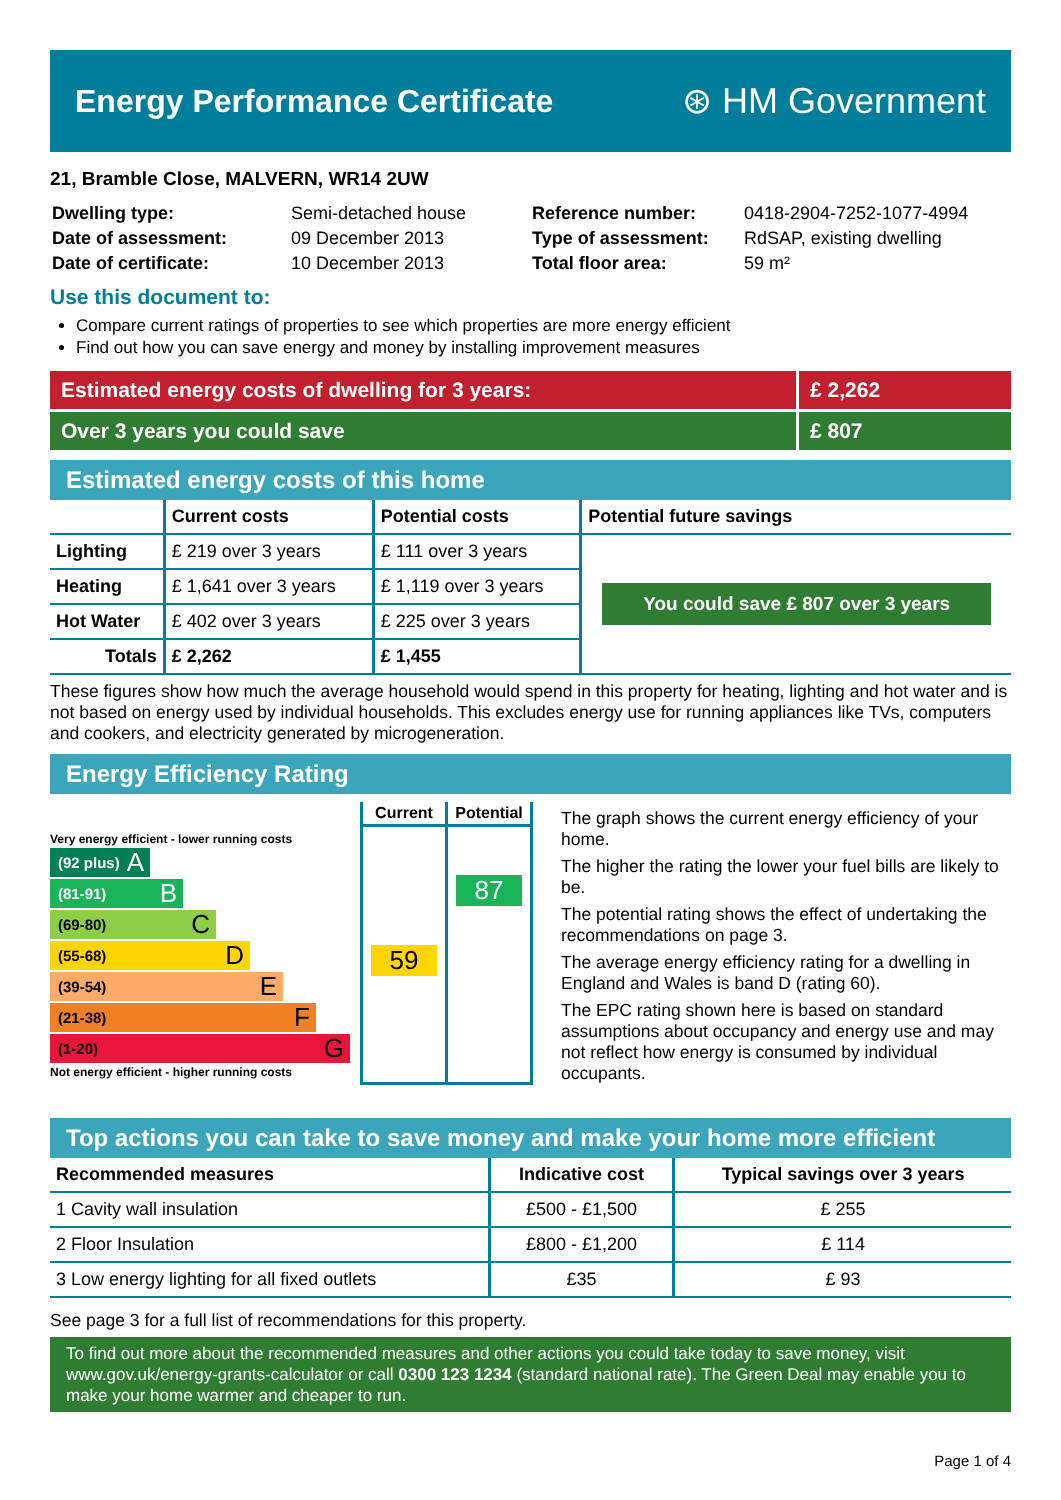Energy Performance Certificate ⊛ HM Government
21, Bramble Close, MALVERN, WR14 2UW
| Dwelling type: | Semi-detached house |
| Date of assessment: | 09 December 2013 |
| Date of certificate: | 10 December 2013 |
| Reference number: | 0418-2904-7252-1077-4994 |
| Type of assessment: | RdSAP, existing dwelling |
| Total floor area: | 59 m² |
Use this document to:
Compare current ratings of properties to see which properties are more energy efficient
Find out how you can save energy and money by installing improvement measures
Estimated energy costs of dwelling for 3 years:
£ 2,262
Over 3 years you could save £ 807
Estimated energy costs of this home
| | Current costs | Potential costs | Potential future savings |
| --- | --- | --- | --- |
| Lighting | £ 219 over 3 years | £ 111 over 3 years | You could save £ 807 over 3 years |
| Heating | £ 1,641 over 3 years | £ 1,119 over 3 years | |
| Hot Water | £ 402 over 3 years | £ 225 over 3 years | |
| Totals | £ 2,262 | £ 1,455 | |
These figures show how much the average household would spend in this property for heating, lighting and hot water and is not based on energy used by individual households. This excludes energy use for running appliances like TVs, computers and cookers, and electricity generated by microgeneration.
Energy Efficiency Rating
Very energy efficient - lower running costs
(92 plus) A
(81-91) B
(69-80) C
(55-68) D
(39-54) E
(21-38) F
(1-20) G
Not energy efficient - higher running costs
Current
59
Potential
87
The graph shows the current energy efficiency of your home.
The higher the rating the lower your fuel bills are likely to be.
The potential rating shows the effect of undertaking the recommendations on page 3.
The average energy efficiency rating for a dwelling in England and Wales is band D (rating 60).
The EPC rating shown here is based on standard assumptions about occupancy and energy use and may not reflect how energy is consumed by individual occupants.
Top actions you can take to save money and make your home more efficient
| Recommended measures | Indicative cost | Typical savings over 3 years |
| --- | --- | --- |
| 1 Cavity wall insulation | £500 - £1,500 | £ 255 |
| 2 Floor Insulation | £800 - £1,200 | £ 114 |
| 3 Low energy lighting for all fixed outlets | £35 | £ 93 |
See page 3 for a full list of recommendations for this property.
To find out more about the recommended measures and other actions you could take today to save money, visit www.gov.uk/energy-grants-calculator or call 0300 123 1234 (standard national rate). The Green Deal may enable you to make your home warmer and cheaper to run.
Page 1 of 4